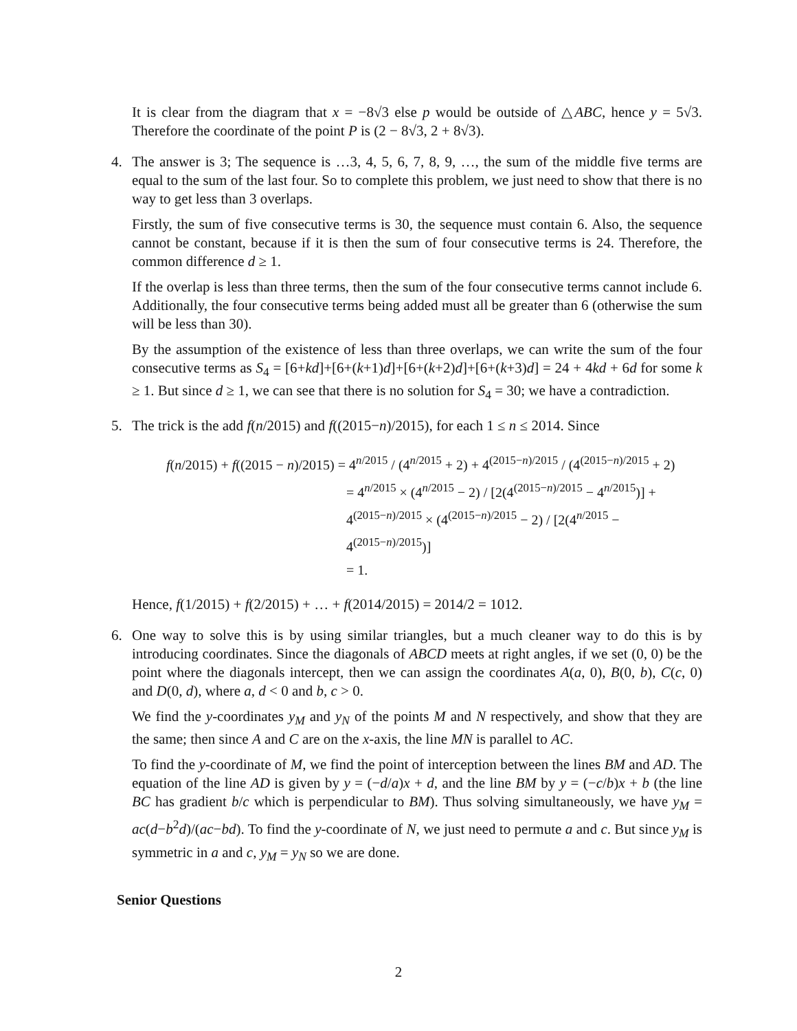It is clear from the diagram that x = −8√3 else p would be outside of △ABC, hence y = 5√3. Therefore the coordinate of the point P is (2 − 8√3, 2 + 8√3).
4.
The answer is 3; The sequence is …3, 4, 5, 6, 7, 8, 9, …, the sum of the middle five terms are equal to the sum of the last four. So to complete this problem, we just need to show that there is no way to get less than 3 overlaps.
Firstly, the sum of five consecutive terms is 30, the sequence must contain 6. Also, the sequence cannot be constant, because if it is then the sum of four consecutive terms is 24. Therefore, the common difference d ≥ 1.
If the overlap is less than three terms, then the sum of the four consecutive terms cannot include 6. Additionally, the four consecutive terms being added must all be greater than 6 (otherwise the sum will be less than 30).
By the assumption of the existence of less than three overlaps, we can write the sum of the four consecutive terms as S<sub>4</sub> = [6+kd]+[6+(k+1)d]+[6+(k+2)d]+[6+(k+3)d] = 24 + 4kd + 6d for some k ≥ 1. But since d ≥ 1, we can see that there is no solution for S<sub>4</sub> = 30; we have a contradiction.
5.
The trick is the add f(n/2015) and f((2015−n)/2015), for each 1 ≤ n ≤ 2014. Since
f(n/2015) + f((2015 − n)/2015) = 4<sup>n/2015</sup> / (4<sup>n/2015</sup> + 2) + 4<sup>(2015−n)/2015</sup> / (4<sup>(2015−n)/2015</sup> + 2)
= 4<sup>n/2015</sup> × (4<sup>n/2015</sup> − 2) / [2(4<sup>(2015−n)/2015</sup> − 4<sup>n/2015</sup>)] + 4<sup>(2015−n)/2015</sup> × (4<sup>(2015−n)/2015</sup> − 2) / [2(4<sup>n/2015</sup> − 4<sup>(2015−n)/2015</sup>)]
= 1.
Hence, f(1/2015) + f(2/2015) + … + f(2014/2015) = 2014/2 = 1012.
6.
One way to solve this is by using similar triangles, but a much cleaner way to do this is by introducing coordinates. Since the diagonals of ABCD meets at right angles, if we set (0, 0) be the point where the diagonals intercept, then we can assign the coordinates A(a, 0), B(0, b), C(c, 0) and D(0, d), where a, d < 0 and b, c > 0.
We find the y-coordinates y<sub>M</sub> and y<sub>N</sub> of the points M and N respectively, and show that they are the same; then since A and C are on the x-axis, the line MN is parallel to AC.
To find the y-coordinate of M, we find the point of interception between the lines BM and AD. The equation of the line AD is given by y = (−d/a)x + d, and the line BM by y = (−c/b)x + b (the line BC has gradient b/c which is perpendicular to BM). Thus solving simultaneously, we have y<sub>M</sub> = ac(d−b<sup>2</sup>d)/(ac−bd). To find the y-coordinate of N, we just need to permute a and c. But since y<sub>M</sub> is symmetric in a and c, y<sub>M</sub> = y<sub>N</sub> so we are done.
Senior Questions
2